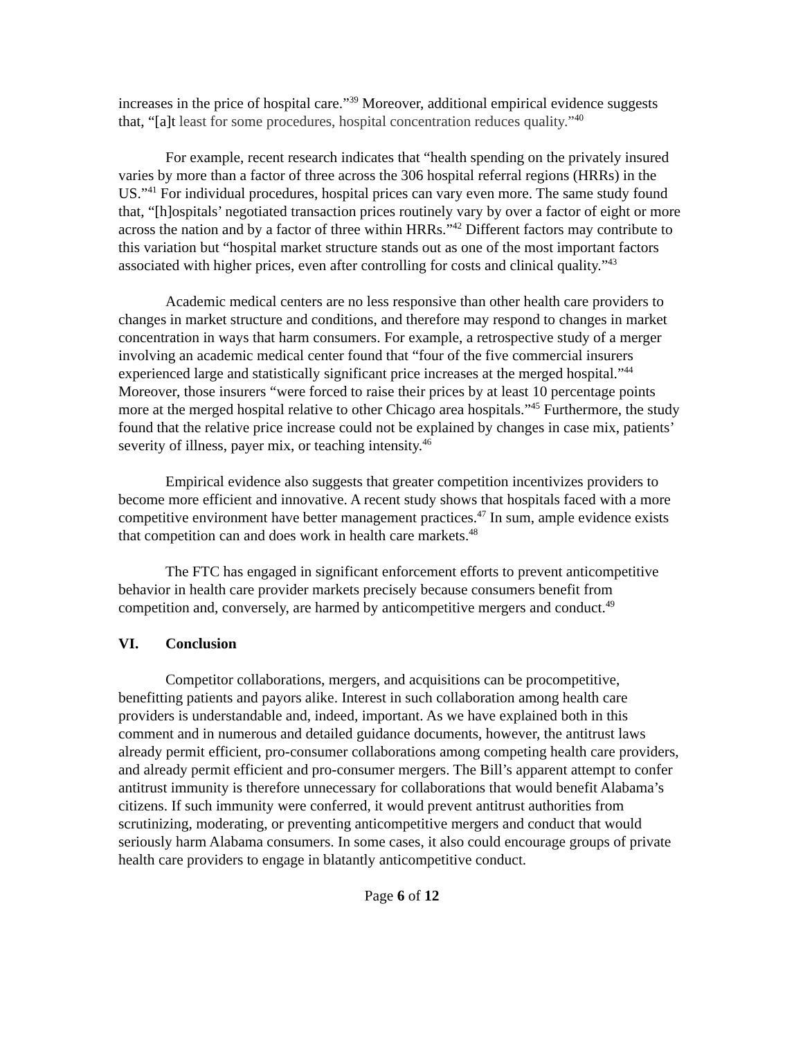increases in the price of hospital care.”<sup>39</sup> Moreover, additional empirical evidence suggests that, “[a]t least for some procedures, hospital concentration reduces quality.”<sup>40</sup>
For example, recent research indicates that “health spending on the privately insured varies by more than a factor of three across the 306 hospital referral regions (HRRs) in the US.”<sup>41</sup> For individual procedures, hospital prices can vary even more. The same study found that, “[h]ospitals’ negotiated transaction prices routinely vary by over a factor of eight or more across the nation and by a factor of three within HRRs.”<sup>42</sup> Different factors may contribute to this variation but “hospital market structure stands out as one of the most important factors associated with higher prices, even after controlling for costs and clinical quality.”<sup>43</sup>
Academic medical centers are no less responsive than other health care providers to changes in market structure and conditions, and therefore may respond to changes in market concentration in ways that harm consumers. For example, a retrospective study of a merger involving an academic medical center found that “four of the five commercial insurers experienced large and statistically significant price increases at the merged hospital.”<sup>44</sup> Moreover, those insurers “were forced to raise their prices by at least 10 percentage points more at the merged hospital relative to other Chicago area hospitals.”<sup>45</sup> Furthermore, the study found that the relative price increase could not be explained by changes in case mix, patients’ severity of illness, payer mix, or teaching intensity.<sup>46</sup>
Empirical evidence also suggests that greater competition incentivizes providers to become more efficient and innovative. A recent study shows that hospitals faced with a more competitive environment have better management practices.<sup>47</sup> In sum, ample evidence exists that competition can and does work in health care markets.<sup>48</sup>
The FTC has engaged in significant enforcement efforts to prevent anticompetitive behavior in health care provider markets precisely because consumers benefit from competition and, conversely, are harmed by anticompetitive mergers and conduct.<sup>49</sup>
VI. Conclusion
Competitor collaborations, mergers, and acquisitions can be procompetitive, benefitting patients and payors alike. Interest in such collaboration among health care providers is understandable and, indeed, important. As we have explained both in this comment and in numerous and detailed guidance documents, however, the antitrust laws already permit efficient, pro-consumer collaborations among competing health care providers, and already permit efficient and pro-consumer mergers. The Bill’s apparent attempt to confer antitrust immunity is therefore unnecessary for collaborations that would benefit Alabama’s citizens. If such immunity were conferred, it would prevent antitrust authorities from scrutinizing, moderating, or preventing anticompetitive mergers and conduct that would seriously harm Alabama consumers. In some cases, it also could encourage groups of private health care providers to engage in blatantly anticompetitive conduct.
Page 6 of 12